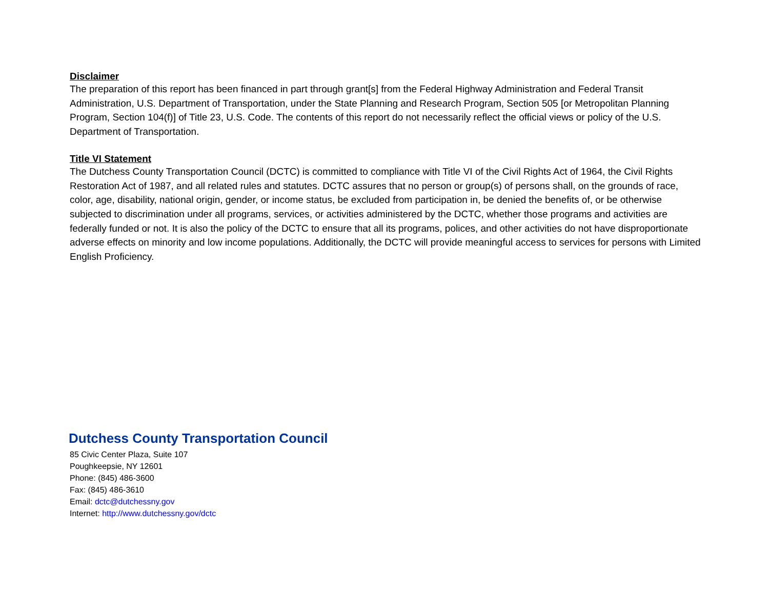Disclaimer
The preparation of this report has been financed in part through grant[s] from the Federal Highway Administration and Federal Transit Administration, U.S. Department of Transportation, under the State Planning and Research Program, Section 505 [or Metropolitan Planning Program, Section 104(f)] of Title 23, U.S. Code. The contents of this report do not necessarily reflect the official views or policy of the U.S. Department of Transportation.
Title VI Statement
The Dutchess County Transportation Council (DCTC) is committed to compliance with Title VI of the Civil Rights Act of 1964, the Civil Rights Restoration Act of 1987, and all related rules and statutes. DCTC assures that no person or group(s) of persons shall, on the grounds of race, color, age, disability, national origin, gender, or income status, be excluded from participation in, be denied the benefits of, or be otherwise subjected to discrimination under all programs, services, or activities administered by the DCTC, whether those programs and activities are federally funded or not. It is also the policy of the DCTC to ensure that all its programs, polices, and other activities do not have disproportionate adverse effects on minority and low income populations. Additionally, the DCTC will provide meaningful access to services for persons with Limited English Proficiency.
Dutchess County Transportation Council
85 Civic Center Plaza, Suite 107
Poughkeepsie, NY 12601
Phone: (845) 486-3600
Fax: (845) 486-3610
Email: dctc@dutchessny.gov
Internet: http://www.dutchessny.gov/dctc